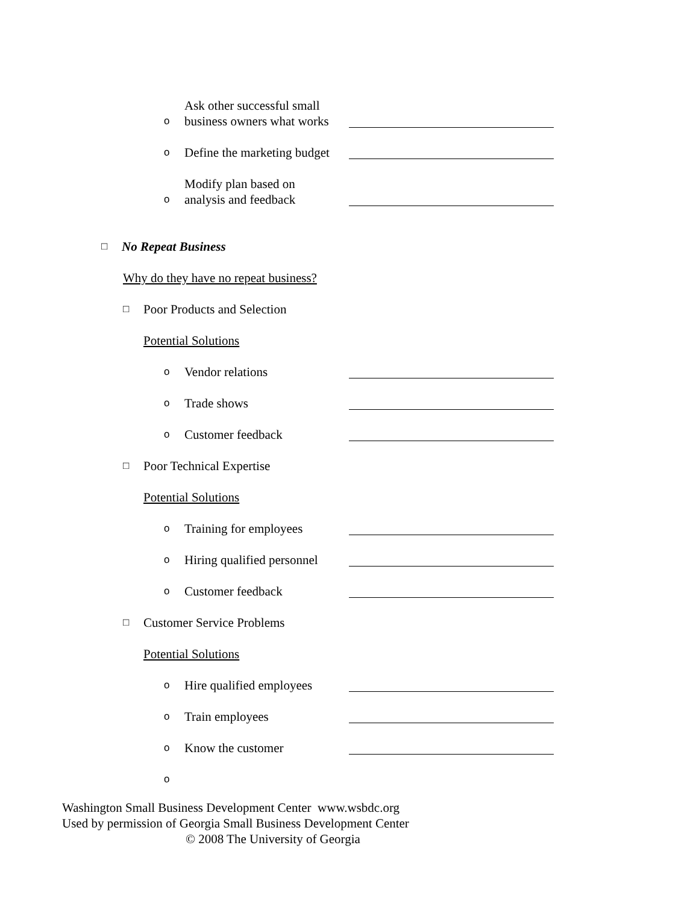o Ask other successful small
business owners what works
o Define the marketing budget
o Modify plan based on
analysis and feedback
□ No Repeat Business
Why do they have no repeat business?
□ Poor Products and Selection
Potential Solutions
o Vendor relations
o Trade shows
o Customer feedback
□ Poor Technical Expertise
Potential Solutions
o Training for employees
o Hiring qualified personnel
o Customer feedback
□ Customer Service Problems
Potential Solutions
o Hire qualified employees
o Train employees
o Know the customer
o
Washington Small Business Development Center www.wsbdc.org
Used by permission of Georgia Small Business Development Center
© 2008 The University of Georgia